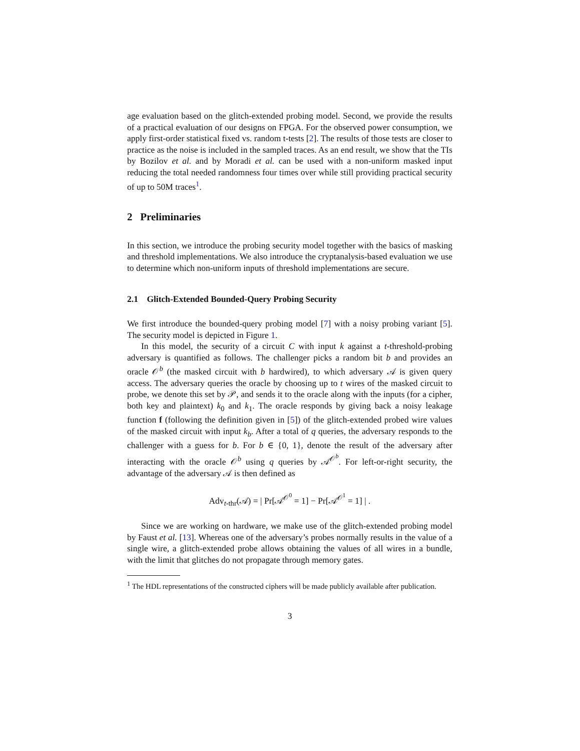age evaluation based on the glitch-extended probing model. Second, we provide the results of a practical evaluation of our designs on FPGA. For the observed power consumption, we apply first-order statistical fixed vs. random t-tests [2]. The results of those tests are closer to practice as the noise is included in the sampled traces. As an end result, we show that the TIs by Bozilov et al. and by Moradi et al. can be used with a non-uniform masked input reducing the total needed randomness four times over while still providing practical security of up to 50M traces<sup>1</sup>.
2 Preliminaries
In this section, we introduce the probing security model together with the basics of masking and threshold implementations. We also introduce the cryptanalysis-based evaluation we use to determine which non-uniform inputs of threshold implementations are secure.
2.1 Glitch-Extended Bounded-Query Probing Security
We first introduce the bounded-query probing model [7] with a noisy probing variant [5]. The security model is depicted in Figure 1.
In this model, the security of a circuit C with input k against a t-threshold-probing adversary is quantified as follows. The challenger picks a random bit b and provides an oracle 𝒪<sup>b</sup> (the masked circuit with b hardwired), to which adversary 𝒜 is given query access. The adversary queries the oracle by choosing up to t wires of the masked circuit to probe, we denote this set by 𝒫, and sends it to the oracle along with the inputs (for a cipher, both key and plaintext) k<sub>0</sub> and k<sub>1</sub>. The oracle responds by giving back a noisy leakage function f (following the definition given in [5]) of the glitch-extended probed wire values of the masked circuit with input k<sub>b</sub>. After a total of q queries, the adversary responds to the challenger with a guess for b. For b ∈ {0, 1}, denote the result of the adversary after interacting with the oracle 𝒪<sup>b</sup> using q queries by 𝒜<sup>𝒪<sup>b</sup></sup>. For left-or-right security, the advantage of the adversary 𝒜 is then defined as
Adv<sub>t-thr</sub>(𝒜) = | Pr[𝒜<sup>𝒪<sup>0</sup></sup> = 1] − Pr[𝒜<sup>𝒪<sup>1</sup></sup> = 1] | .
Since we are working on hardware, we make use of the glitch-extended probing model by Faust et al. [13]. Whereas one of the adversary’s probes normally results in the value of a single wire, a glitch-extended probe allows obtaining the values of all wires in a bundle, with the limit that glitches do not propagate through memory gates.
<sup>1</sup> The HDL representations of the constructed ciphers will be made publicly available after publication.
3